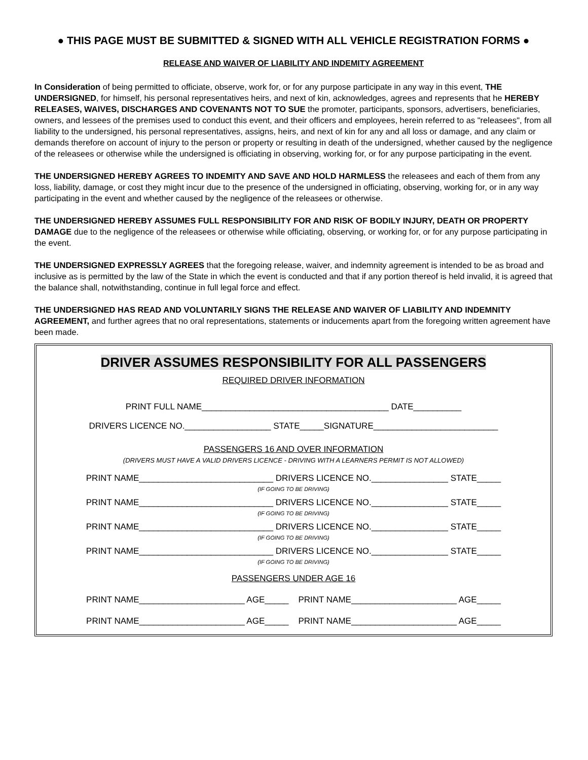● THIS PAGE MUST BE SUBMITTED & SIGNED WITH ALL VEHICLE REGISTRATION FORMS ●
RELEASE AND WAIVER OF LIABILITY AND INDEMITY AGREEMENT
In Consideration of being permitted to officiate, observe, work for, or for any purpose participate in any way in this event, THE UNDERSIGNED, for himself, his personal representatives heirs, and next of kin, acknowledges, agrees and represents that he HEREBY RELEASES, WAIVES, DISCHARGES AND COVENANTS NOT TO SUE the promoter, participants, sponsors, advertisers, beneficiaries, owners, and lessees of the premises used to conduct this event, and their officers and employees, herein referred to as "releasees", from all liability to the undersigned, his personal representatives, assigns, heirs, and next of kin for any and all loss or damage, and any claim or demands therefore on account of injury to the person or property or resulting in death of the undersigned, whether caused by the negligence of the releasees or otherwise while the undersigned is officiating in observing, working for, or for any purpose participating in the event.
THE UNDERSIGNED HEREBY AGREES TO INDEMITY AND SAVE AND HOLD HARMLESS the releasees and each of them from any loss, liability, damage, or cost they might incur due to the presence of the undersigned in officiating, observing, working for, or in any way participating in the event and whether caused by the negligence of the releasees or otherwise.
THE UNDERSIGNED HEREBY ASSUMES FULL RESPONSIBILITY FOR AND RISK OF BODILY INJURY, DEATH OR PROPERTY DAMAGE due to the negligence of the releasees or otherwise while officiating, observing, or working for, or for any purpose participating in the event.
THE UNDERSIGNED EXPRESSLY AGREES that the foregoing release, waiver, and indemnity agreement is intended to be as broad and inclusive as is permitted by the law of the State in which the event is conducted and that if any portion thereof is held invalid, it is agreed that the balance shall, notwithstanding, continue in full legal force and effect.
THE UNDERSIGNED HAS READ AND VOLUNTARILY SIGNS THE RELEASE AND WAIVER OF LIABILITY AND INDEMNITY AGREEMENT, and further agrees that no oral representations, statements or inducements apart from the foregoing written agreement have been made.
DRIVER ASSUMES RESPONSIBILITY FOR ALL PASSENGERS
REQUIRED DRIVER INFORMATION
PRINT FULL NAME_______________________________________ DATE__________
DRIVERS LICENCE NO.__________________ STATE_____SIGNATURE__________________________
PASSENGERS 16 AND OVER INFORMATION
(DRIVERS MUST HAVE A VALID DRIVERS LICENCE - DRIVING WITH A LEARNERS PERMIT IS NOT ALLOWED)
PRINT NAME____________________________ DRIVERS LICENCE NO.________________ STATE_____
(IF GOING TO BE DRIVING)
PRINT NAME____________________________ DRIVERS LICENCE NO.________________ STATE_____
(IF GOING TO BE DRIVING)
PRINT NAME____________________________ DRIVERS LICENCE NO.________________ STATE_____
(IF GOING TO BE DRIVING)
PRINT NAME____________________________ DRIVERS LICENCE NO.________________ STATE_____
(IF GOING TO BE DRIVING)
PASSENGERS UNDER AGE 16
PRINT NAME______________________ AGE_____ PRINT NAME______________________ AGE_____
PRINT NAME______________________ AGE_____ PRINT NAME______________________ AGE_____